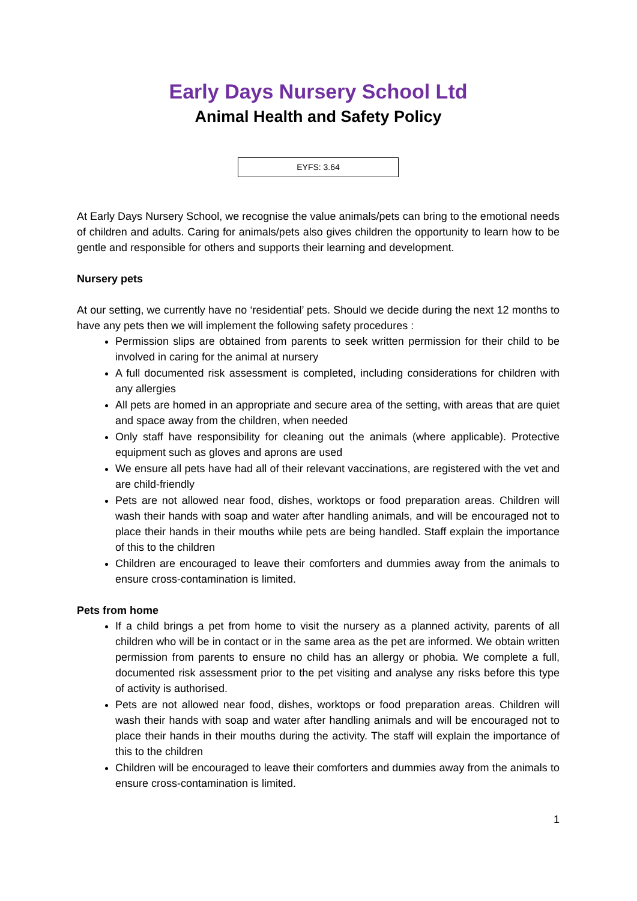Early Days Nursery School Ltd
Animal Health and Safety Policy
EYFS: 3.64
At Early Days Nursery School, we recognise the value animals/pets can bring to the emotional needs of children and adults. Caring for animals/pets also gives children the opportunity to learn how to be gentle and responsible for others and supports their learning and development.
Nursery pets
At our setting, we currently have no ‘residential’ pets. Should we decide during the next 12 months to have any pets then we will implement the following safety procedures :
Permission slips are obtained from parents to seek written permission for their child to be involved in caring for the animal at nursery
A full documented risk assessment is completed, including considerations for children with any allergies
All pets are homed in an appropriate and secure area of the setting, with areas that are quiet and space away from the children, when needed
Only staff have responsibility for cleaning out the animals (where applicable). Protective equipment such as gloves and aprons are used
We ensure all pets have had all of their relevant vaccinations, are registered with the vet and are child-friendly
Pets are not allowed near food, dishes, worktops or food preparation areas. Children will wash their hands with soap and water after handling animals, and will be encouraged not to place their hands in their mouths while pets are being handled. Staff explain the importance of this to the children
Children are encouraged to leave their comforters and dummies away from the animals to ensure cross-contamination is limited.
Pets from home
If a child brings a pet from home to visit the nursery as a planned activity, parents of all children who will be in contact or in the same area as the pet are informed. We obtain written permission from parents to ensure no child has an allergy or phobia. We complete a full, documented risk assessment prior to the pet visiting and analyse any risks before this type of activity is authorised.
Pets are not allowed near food, dishes, worktops or food preparation areas. Children will wash their hands with soap and water after handling animals and will be encouraged not to place their hands in their mouths during the activity. The staff will explain the importance of this to the children
Children will be encouraged to leave their comforters and dummies away from the animals to ensure cross-contamination is limited.
1